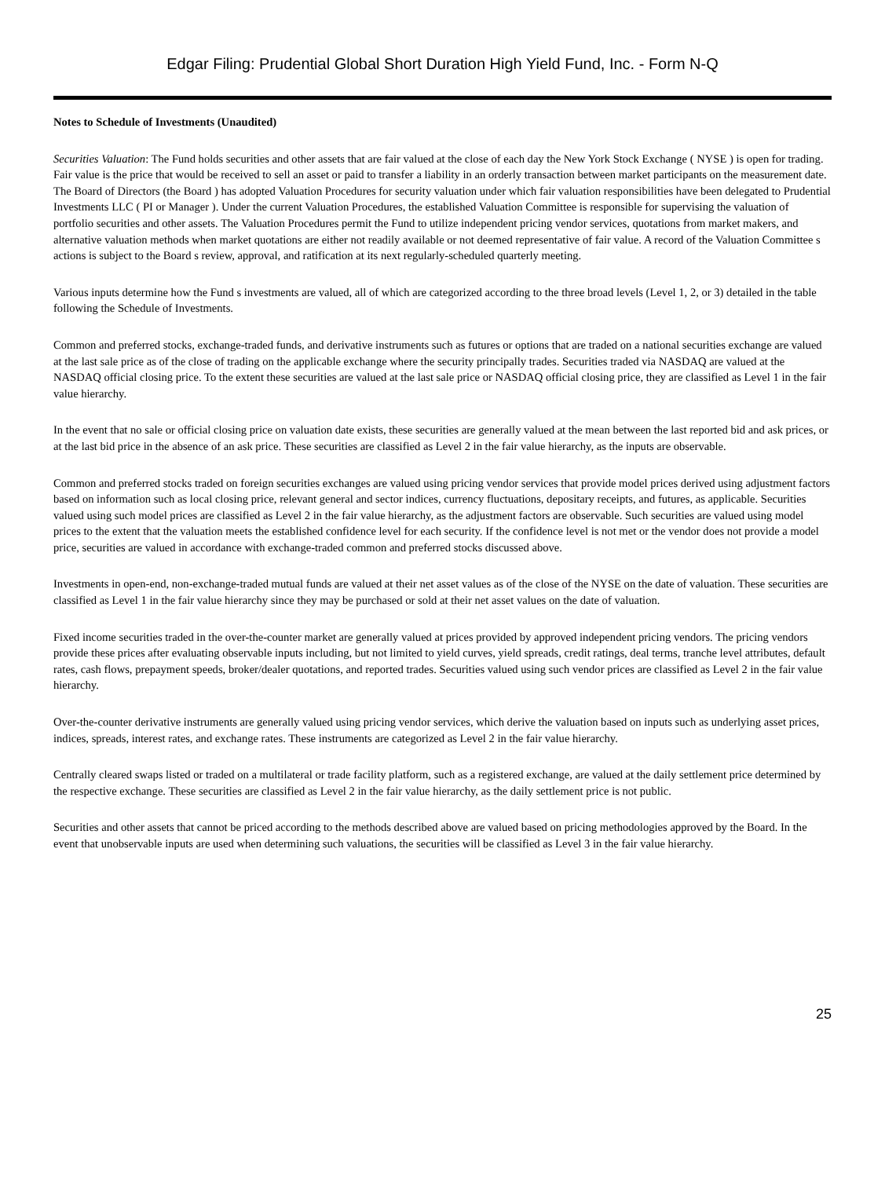Edgar Filing: Prudential Global Short Duration High Yield Fund, Inc. - Form N-Q
Notes to Schedule of Investments (Unaudited)
Securities Valuation: The Fund holds securities and other assets that are fair valued at the close of each day the New York Stock Exchange ( NYSE ) is open for trading. Fair value is the price that would be received to sell an asset or paid to transfer a liability in an orderly transaction between market participants on the measurement date. The Board of Directors (the Board ) has adopted Valuation Procedures for security valuation under which fair valuation responsibilities have been delegated to Prudential Investments LLC ( PI or Manager ). Under the current Valuation Procedures, the established Valuation Committee is responsible for supervising the valuation of portfolio securities and other assets. The Valuation Procedures permit the Fund to utilize independent pricing vendor services, quotations from market makers, and alternative valuation methods when market quotations are either not readily available or not deemed representative of fair value. A record of the Valuation Committee s actions is subject to the Board s review, approval, and ratification at its next regularly-scheduled quarterly meeting.
Various inputs determine how the Fund s investments are valued, all of which are categorized according to the three broad levels (Level 1, 2, or 3) detailed in the table following the Schedule of Investments.
Common and preferred stocks, exchange-traded funds, and derivative instruments such as futures or options that are traded on a national securities exchange are valued at the last sale price as of the close of trading on the applicable exchange where the security principally trades. Securities traded via NASDAQ are valued at the NASDAQ official closing price. To the extent these securities are valued at the last sale price or NASDAQ official closing price, they are classified as Level 1 in the fair value hierarchy.
In the event that no sale or official closing price on valuation date exists, these securities are generally valued at the mean between the last reported bid and ask prices, or at the last bid price in the absence of an ask price. These securities are classified as Level 2 in the fair value hierarchy, as the inputs are observable.
Common and preferred stocks traded on foreign securities exchanges are valued using pricing vendor services that provide model prices derived using adjustment factors based on information such as local closing price, relevant general and sector indices, currency fluctuations, depositary receipts, and futures, as applicable. Securities valued using such model prices are classified as Level 2 in the fair value hierarchy, as the adjustment factors are observable. Such securities are valued using model prices to the extent that the valuation meets the established confidence level for each security. If the confidence level is not met or the vendor does not provide a model price, securities are valued in accordance with exchange-traded common and preferred stocks discussed above.
Investments in open-end, non-exchange-traded mutual funds are valued at their net asset values as of the close of the NYSE on the date of valuation. These securities are classified as Level 1 in the fair value hierarchy since they may be purchased or sold at their net asset values on the date of valuation.
Fixed income securities traded in the over-the-counter market are generally valued at prices provided by approved independent pricing vendors. The pricing vendors provide these prices after evaluating observable inputs including, but not limited to yield curves, yield spreads, credit ratings, deal terms, tranche level attributes, default rates, cash flows, prepayment speeds, broker/dealer quotations, and reported trades. Securities valued using such vendor prices are classified as Level 2 in the fair value hierarchy.
Over-the-counter derivative instruments are generally valued using pricing vendor services, which derive the valuation based on inputs such as underlying asset prices, indices, spreads, interest rates, and exchange rates. These instruments are categorized as Level 2 in the fair value hierarchy.
Centrally cleared swaps listed or traded on a multilateral or trade facility platform, such as a registered exchange, are valued at the daily settlement price determined by the respective exchange. These securities are classified as Level 2 in the fair value hierarchy, as the daily settlement price is not public.
Securities and other assets that cannot be priced according to the methods described above are valued based on pricing methodologies approved by the Board. In the event that unobservable inputs are used when determining such valuations, the securities will be classified as Level 3 in the fair value hierarchy.
25